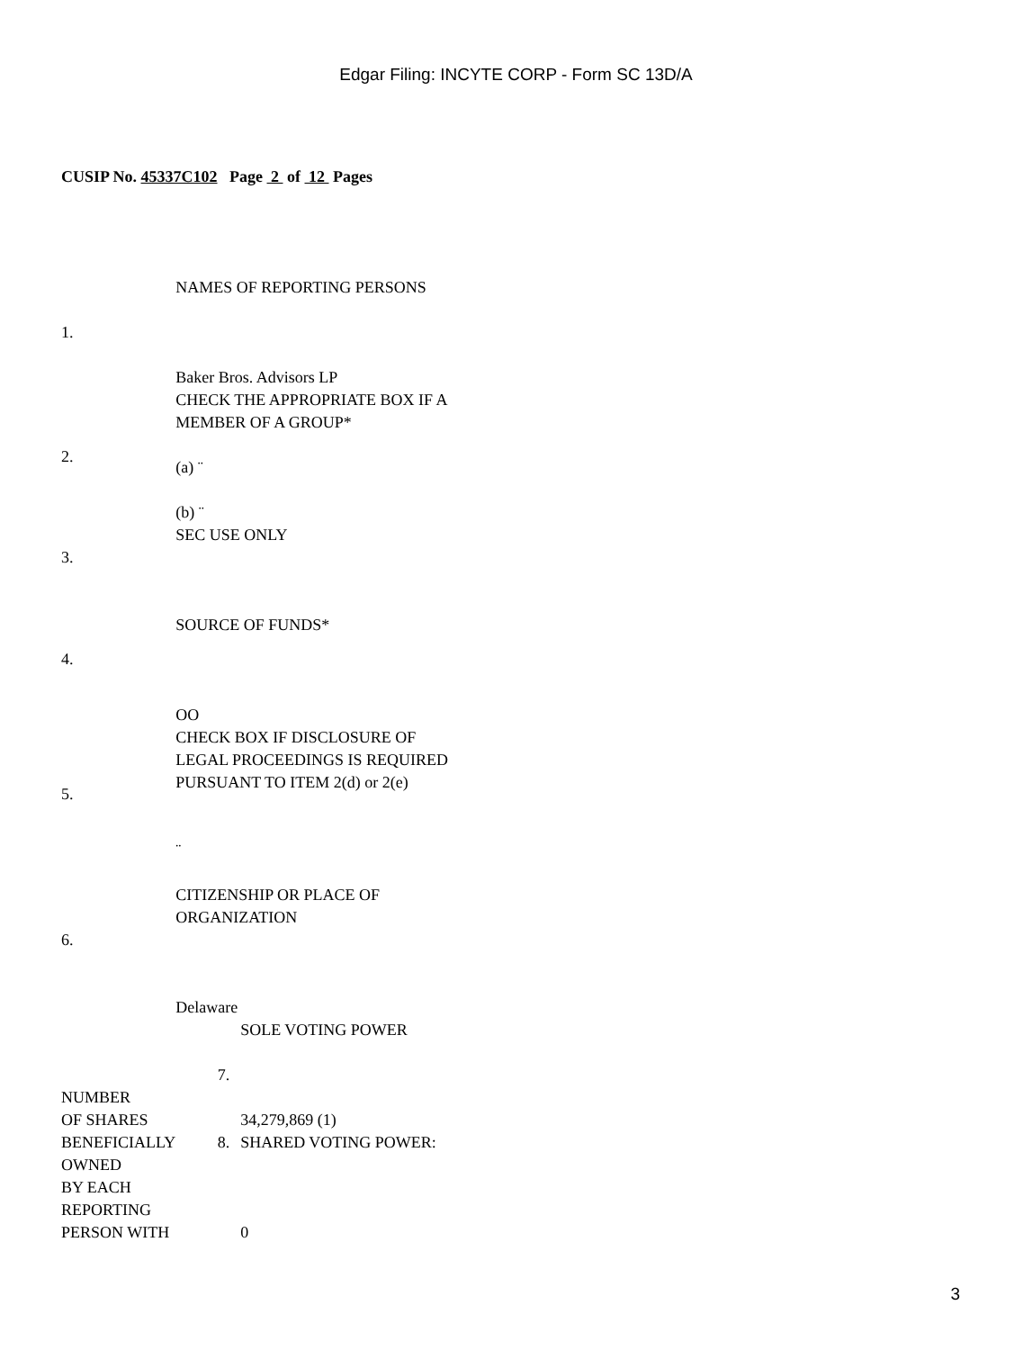Edgar Filing: INCYTE CORP - Form SC 13D/A
CUSIP No. 45337C102 Page 2 of 12 Pages
| 1. | NAMES OF REPORTING PERSONS Baker Bros. Advisors LP | |
| 2. | CHECK THE APPROPRIATE BOX IF A MEMBER OF A GROUP* (a) ¨ (b) ¨ | |
| 3. | SEC USE ONLY | |
| 4. | SOURCE OF FUNDS* OO | |
| 5. | CHECK BOX IF DISCLOSURE OF LEGAL PROCEEDINGS IS REQUIRED PURSUANT TO ITEM 2(d) or 2(e) ¨ | |
| 6. | CITIZENSHIP OR PLACE OF ORGANIZATION Delaware | |
| NUMBER OF SHARES BENEFICIALLY OWNED BY EACH REPORTING PERSON WITH | 7. | SOLE VOTING POWER 34,279,869 (1) |
| | 8. | SHARED VOTING POWER: 0 |
3